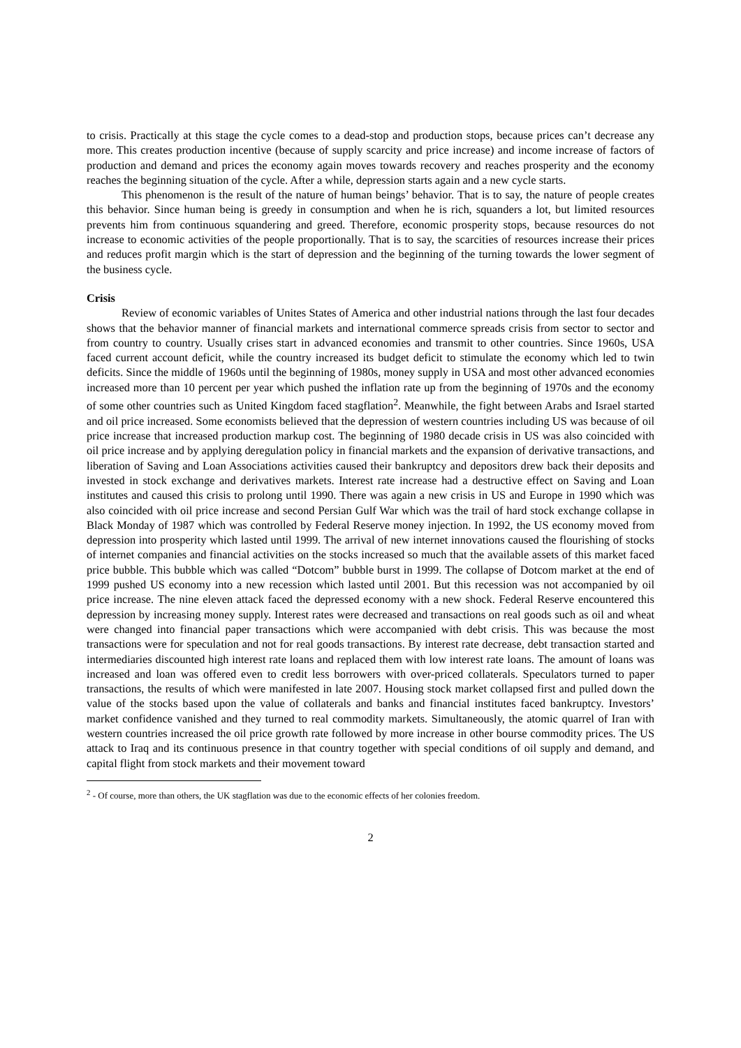to crisis. Practically at this stage the cycle comes to a dead-stop and production stops, because prices can’t decrease any more. This creates production incentive (because of supply scarcity and price increase) and income increase of factors of production and demand and prices the economy again moves towards recovery and reaches prosperity and the economy reaches the beginning situation of the cycle. After a while, depression starts again and a new cycle starts.
This phenomenon is the result of the nature of human beings’ behavior. That is to say, the nature of people creates this behavior. Since human being is greedy in consumption and when he is rich, squanders a lot, but limited resources prevents him from continuous squandering and greed. Therefore, economic prosperity stops, because resources do not increase to economic activities of the people proportionally. That is to say, the scarcities of resources increase their prices and reduces profit margin which is the start of depression and the beginning of the turning towards the lower segment of the business cycle.
Crisis
Review of economic variables of Unites States of America and other industrial nations through the last four decades shows that the behavior manner of financial markets and international commerce spreads crisis from sector to sector and from country to country. Usually crises start in advanced economies and transmit to other countries. Since 1960s, USA faced current account deficit, while the country increased its budget deficit to stimulate the economy which led to twin deficits. Since the middle of 1960s until the beginning of 1980s, money supply in USA and most other advanced economies increased more than 10 percent per year which pushed the inflation rate up from the beginning of 1970s and the economy of some other countries such as United Kingdom faced stagflation<sup>2</sup>. Meanwhile, the fight between Arabs and Israel started and oil price increased. Some economists believed that the depression of western countries including US was because of oil price increase that increased production markup cost. The beginning of 1980 decade crisis in US was also coincided with oil price increase and by applying deregulation policy in financial markets and the expansion of derivative transactions, and liberation of Saving and Loan Associations activities caused their bankruptcy and depositors drew back their deposits and invested in stock exchange and derivatives markets. Interest rate increase had a destructive effect on Saving and Loan institutes and caused this crisis to prolong until 1990. There was again a new crisis in US and Europe in 1990 which was also coincided with oil price increase and second Persian Gulf War which was the trail of hard stock exchange collapse in Black Monday of 1987 which was controlled by Federal Reserve money injection. In 1992, the US economy moved from depression into prosperity which lasted until 1999. The arrival of new internet innovations caused the flourishing of stocks of internet companies and financial activities on the stocks increased so much that the available assets of this market faced price bubble. This bubble which was called “Dotcom” bubble burst in 1999. The collapse of Dotcom market at the end of 1999 pushed US economy into a new recession which lasted until 2001. But this recession was not accompanied by oil price increase. The nine eleven attack faced the depressed economy with a new shock. Federal Reserve encountered this depression by increasing money supply. Interest rates were decreased and transactions on real goods such as oil and wheat were changed into financial paper transactions which were accompanied with debt crisis. This was because the most transactions were for speculation and not for real goods transactions. By interest rate decrease, debt transaction started and intermediaries discounted high interest rate loans and replaced them with low interest rate loans. The amount of loans was increased and loan was offered even to credit less borrowers with over-priced collaterals. Speculators turned to paper transactions, the results of which were manifested in late 2007. Housing stock market collapsed first and pulled down the value of the stocks based upon the value of collaterals and banks and financial institutes faced bankruptcy. Investors’ market confidence vanished and they turned to real commodity markets. Simultaneously, the atomic quarrel of Iran with western countries increased the oil price growth rate followed by more increase in other bourse commodity prices. The US attack to Iraq and its continuous presence in that country together with special conditions of oil supply and demand, and capital flight from stock markets and their movement toward
<sup>2</sup> - Of course, more than others, the UK stagflation was due to the economic effects of her colonies freedom.
2